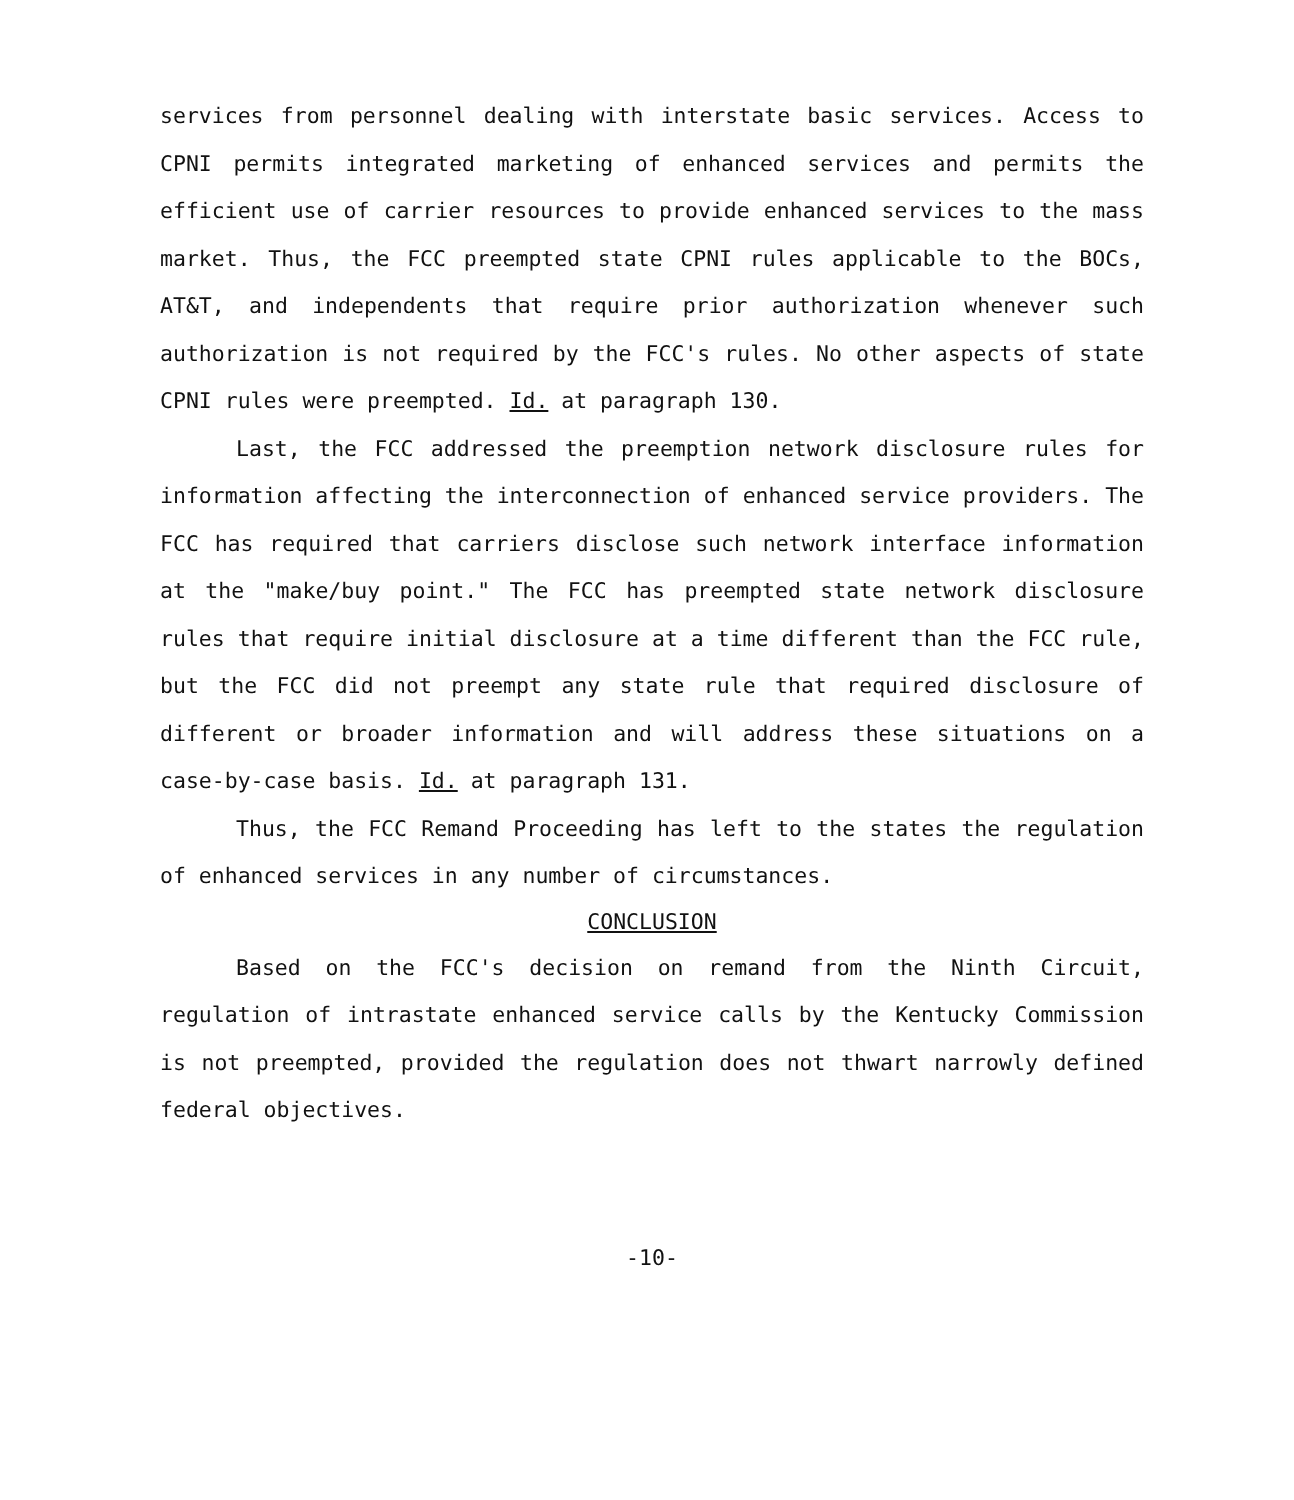services from personnel dealing with interstate basic services. Access to CPNI permits integrated marketing of enhanced services and permits the efficient use of carrier resources to provide enhanced services to the mass market. Thus, the FCC preempted state CPNI rules applicable to the BOCs, AT&T, and independents that require prior authorization whenever such authorization is not required by the FCC's rules. No other aspects of state CPNI rules were preempted. Id. at paragraph 130.
Last, the FCC addressed the preemption network disclosure rules for information affecting the interconnection of enhanced service providers. The FCC has required that carriers disclose such network interface information at the "make/buy point." The FCC has preempted state network disclosure rules that require initial disclosure at a time different than the FCC rule, but the FCC did not preempt any state rule that required disclosure of different or broader information and will address these situations on a case-by-case basis. Id. at paragraph 131.
Thus, the FCC Remand Proceeding has left to the states the regulation of enhanced services in any number of circumstances.
CONCLUSION
Based on the FCC's decision on remand from the Ninth Circuit, regulation of intrastate enhanced service calls by the Kentucky Commission is not preempted, provided the regulation does not thwart narrowly defined federal objectives.
-10-